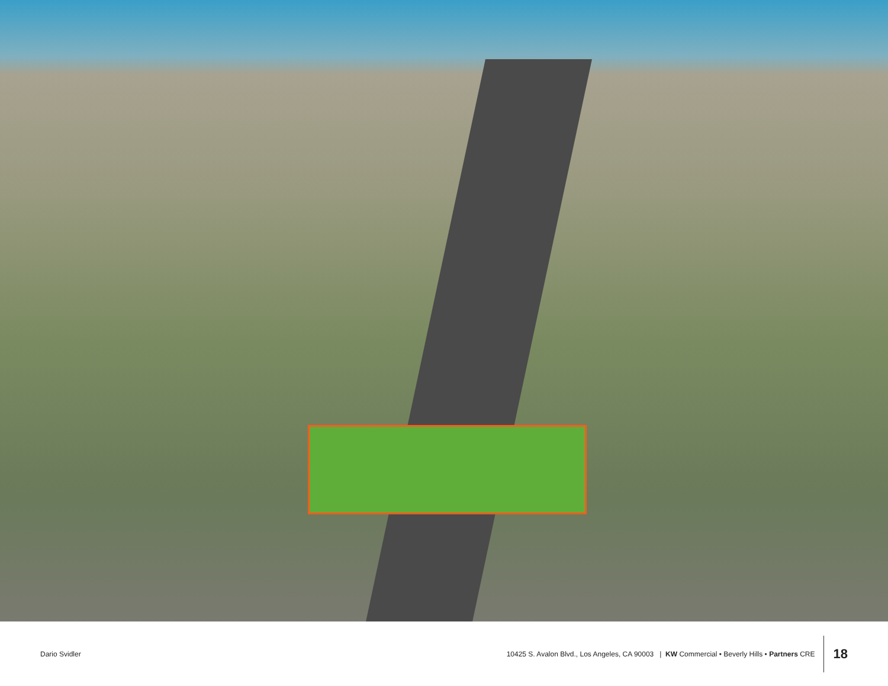Dario Svidler
10425 S. Avalon Blvd., Los Angeles, CA 90003 | KW Commercial • Beverly Hills • Partners CRE
18